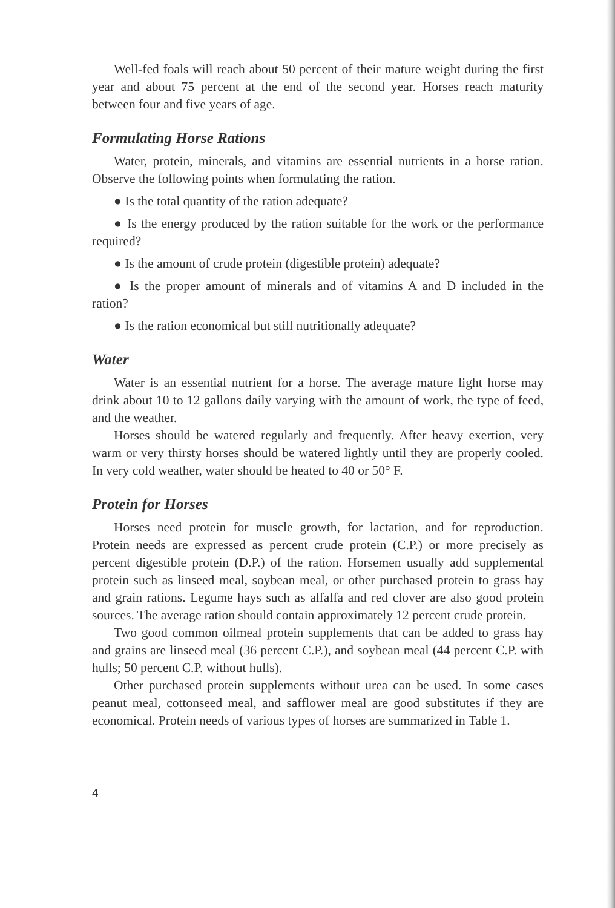Well-fed foals will reach about 50 percent of their mature weight during the first year and about 75 percent at the end of the second year. Horses reach maturity between four and five years of age.
Formulating Horse Rations
Water, protein, minerals, and vitamins are essential nutrients in a horse ration. Observe the following points when formulating the ration.
● Is the total quantity of the ration adequate?
● Is the energy produced by the ration suitable for the work or the performance required?
● Is the amount of crude protein (digestible protein) adequate?
● Is the proper amount of minerals and of vitamins A and D included in the ration?
● Is the ration economical but still nutritionally adequate?
Water
Water is an essential nutrient for a horse. The average mature light horse may drink about 10 to 12 gallons daily varying with the amount of work, the type of feed, and the weather.
Horses should be watered regularly and frequently. After heavy exertion, very warm or very thirsty horses should be watered lightly until they are properly cooled. In very cold weather, water should be heated to 40 or 50° F.
Protein for Horses
Horses need protein for muscle growth, for lactation, and for reproduction. Protein needs are expressed as percent crude protein (C.P.) or more precisely as percent digestible protein (D.P.) of the ration. Horsemen usually add supplemental protein such as linseed meal, soybean meal, or other purchased protein to grass hay and grain rations. Legume hays such as alfalfa and red clover are also good protein sources. The average ration should contain approximately 12 percent crude protein.
Two good common oilmeal protein supplements that can be added to grass hay and grains are linseed meal (36 percent C.P.), and soybean meal (44 percent C.P. with hulls; 50 percent C.P. without hulls).
Other purchased protein supplements without urea can be used. In some cases peanut meal, cottonseed meal, and safflower meal are good substitutes if they are economical. Protein needs of various types of horses are summarized in Table 1.
4